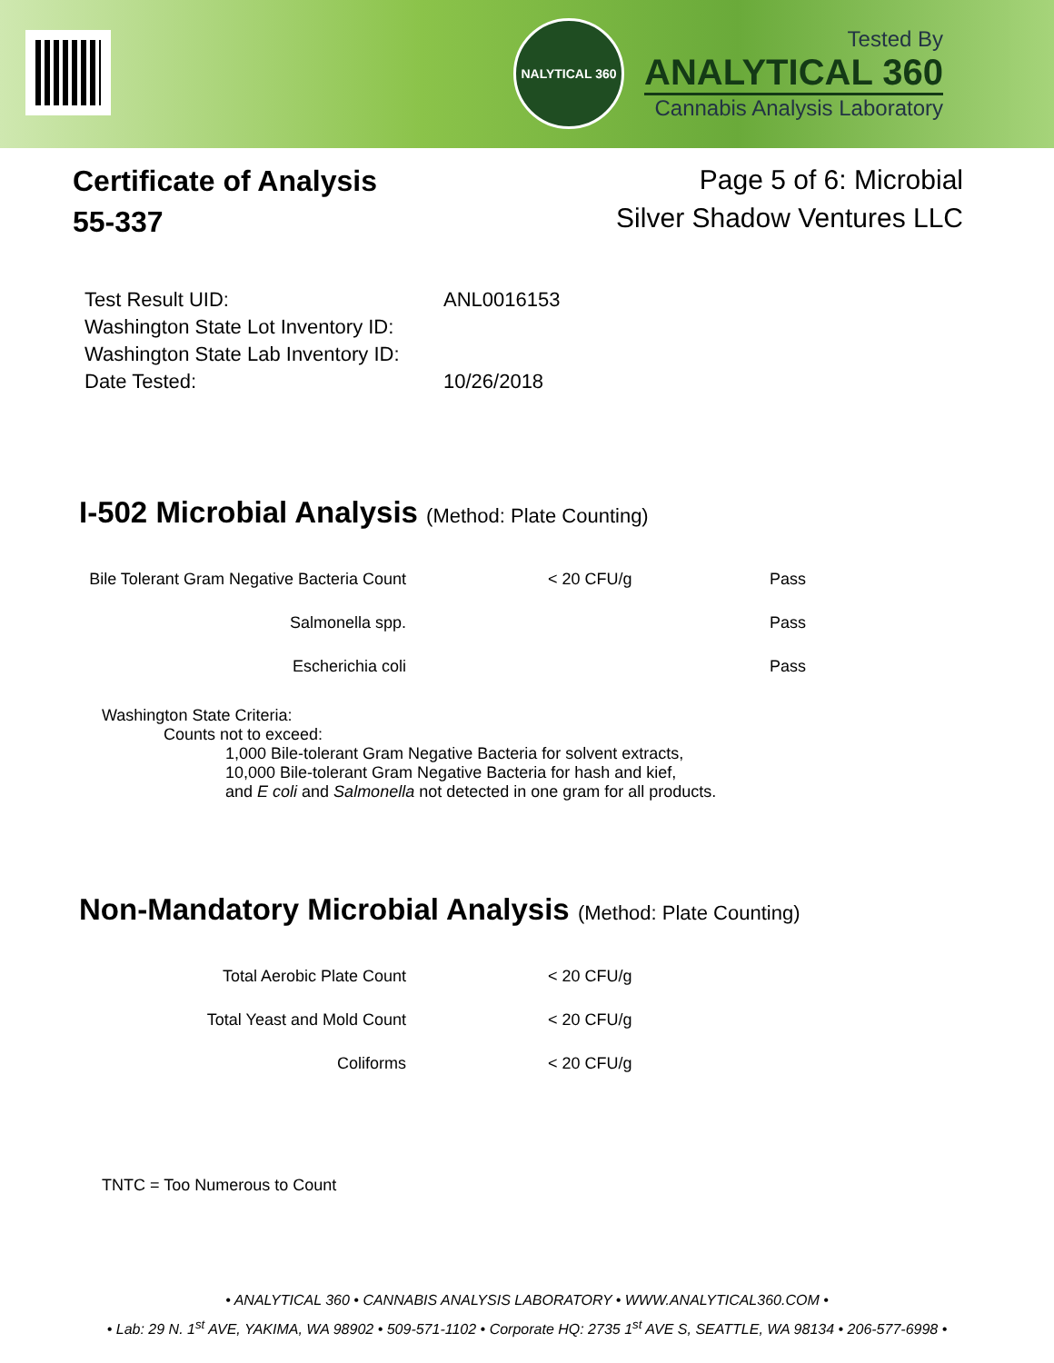NALYTICAL 360
Tested By
ANALYTICAL 360
Cannabis Analysis Laboratory
Certificate of Analysis
55-337
Page 5 of 6: Microbial
Silver Shadow Ventures LLC
| Test Result UID: | ANL0016153 |
| Washington State Lot Inventory ID: | |
| Washington State Lab Inventory ID: | |
| Date Tested: | 10/26/2018 |
I-502 Microbial Analysis (Method: Plate Counting)
| Bile Tolerant Gram Negative Bacteria Count | < 20 CFU/g | Pass |
| Salmonella spp. | | Pass |
| Escherichia coli | | Pass |
Washington State Criteria:
Counts not to exceed:
1,000 Bile-tolerant Gram Negative Bacteria for solvent extracts,
10,000 Bile-tolerant Gram Negative Bacteria for hash and kief,
and E coli and Salmonella not detected in one gram for all products.
Non-Mandatory Microbial Analysis (Method: Plate Counting)
| Total Aerobic Plate Count | < 20 CFU/g |
| Total Yeast and Mold Count | < 20 CFU/g |
| Coliforms | < 20 CFU/g |
TNTC = Too Numerous to Count
• ANALYTICAL 360 • CANNABIS ANALYSIS LABORATORY • WWW.ANALYTICAL360.COM •
• Lab: 29 N. 1<sup>st</sup> AVE, YAKIMA, WA 98902 • 509-571-1102 • Corporate HQ: 2735 1<sup>st</sup> AVE S, SEATTLE, WA 98134 • 206-577-6998 •